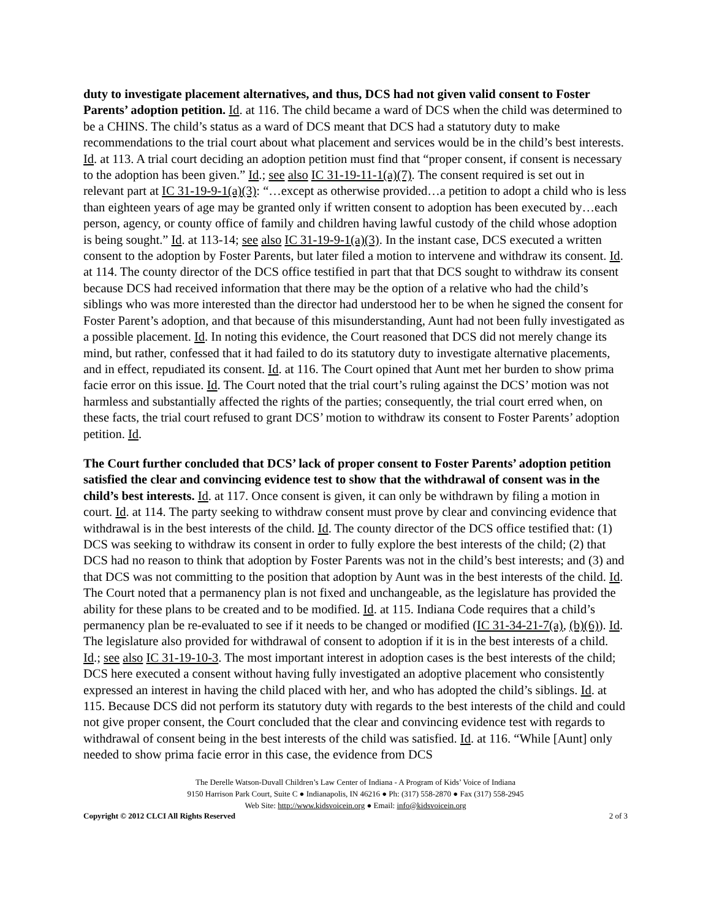duty to investigate placement alternatives, and thus, DCS had not given valid consent to Foster Parents’ adoption petition. Id. at 116. The child became a ward of DCS when the child was determined to be a CHINS. The child’s status as a ward of DCS meant that DCS had a statutory duty to make recommendations to the trial court about what placement and services would be in the child’s best interests. Id. at 113. A trial court deciding an adoption petition must find that “proper consent, if consent is necessary to the adoption has been given.” Id.; see also IC 31-19-11-1(a)(7). The consent required is set out in relevant part at IC 31-19-9-1(a)(3): “…except as otherwise provided…a petition to adopt a child who is less than eighteen years of age may be granted only if written consent to adoption has been executed by…each person, agency, or county office of family and children having lawful custody of the child whose adoption is being sought.” Id. at 113-14; see also IC 31-19-9-1(a)(3). In the instant case, DCS executed a written consent to the adoption by Foster Parents, but later filed a motion to intervene and withdraw its consent. Id. at 114. The county director of the DCS office testified in part that that DCS sought to withdraw its consent because DCS had received information that there may be the option of a relative who had the child’s siblings who was more interested than the director had understood her to be when he signed the consent for Foster Parent’s adoption, and that because of this misunderstanding, Aunt had not been fully investigated as a possible placement. Id. In noting this evidence, the Court reasoned that DCS did not merely change its mind, but rather, confessed that it had failed to do its statutory duty to investigate alternative placements, and in effect, repudiated its consent. Id. at 116. The Court opined that Aunt met her burden to show prima facie error on this issue. Id. The Court noted that the trial court’s ruling against the DCS’ motion was not harmless and substantially affected the rights of the parties; consequently, the trial court erred when, on these facts, the trial court refused to grant DCS’ motion to withdraw its consent to Foster Parents’ adoption petition. Id.
The Court further concluded that DCS’ lack of proper consent to Foster Parents’ adoption petition satisfied the clear and convincing evidence test to show that the withdrawal of consent was in the child’s best interests. Id. at 117. Once consent is given, it can only be withdrawn by filing a motion in court. Id. at 114. The party seeking to withdraw consent must prove by clear and convincing evidence that withdrawal is in the best interests of the child. Id. The county director of the DCS office testified that: (1) DCS was seeking to withdraw its consent in order to fully explore the best interests of the child; (2) that DCS had no reason to think that adoption by Foster Parents was not in the child’s best interests; and (3) and that DCS was not committing to the position that adoption by Aunt was in the best interests of the child. Id. The Court noted that a permanency plan is not fixed and unchangeable, as the legislature has provided the ability for these plans to be created and to be modified. Id. at 115. Indiana Code requires that a child’s permanency plan be re-evaluated to see if it needs to be changed or modified (IC 31-34-21-7(a), (b)(6)). Id. The legislature also provided for withdrawal of consent to adoption if it is in the best interests of a child. Id.; see also IC 31-19-10-3. The most important interest in adoption cases is the best interests of the child; DCS here executed a consent without having fully investigated an adoptive placement who consistently expressed an interest in having the child placed with her, and who has adopted the child’s siblings. Id. at 115. Because DCS did not perform its statutory duty with regards to the best interests of the child and could not give proper consent, the Court concluded that the clear and convincing evidence test with regards to withdrawal of consent being in the best interests of the child was satisfied. Id. at 116. “While [Aunt] only needed to show prima facie error in this case, the evidence from DCS
The Derelle Watson-Duvall Children’s Law Center of Indiana - A Program of Kids’ Voice of Indiana
9150 Harrison Park Court, Suite C ● Indianapolis, IN 46216 ● Ph: (317) 558-2870 ● Fax (317) 558-2945
Web Site: http://www.kidsvoicein.org ● Email: info@kidsvoicein.org
Copyright © 2012 CLCI All Rights Reserved 2 of 3